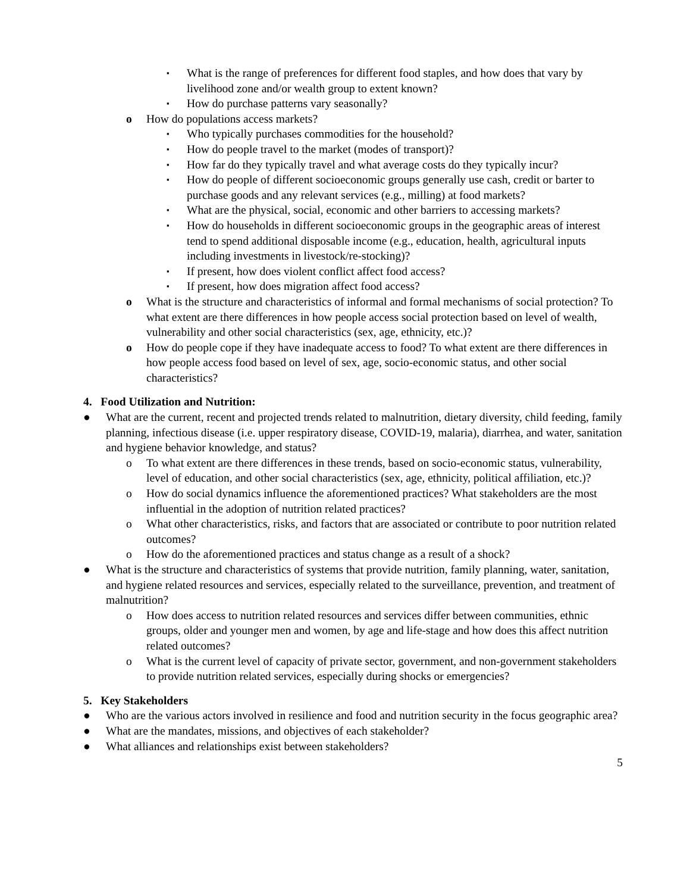▪ What is the range of preferences for different food staples, and how does that vary by livelihood zone and/or wealth group to extent known?
▪ How do purchase patterns vary seasonally?
o How do populations access markets?
▪ Who typically purchases commodities for the household?
▪ How do people travel to the market (modes of transport)?
▪ How far do they typically travel and what average costs do they typically incur?
▪ How do people of different socioeconomic groups generally use cash, credit or barter to purchase goods and any relevant services (e.g., milling) at food markets?
▪ What are the physical, social, economic and other barriers to accessing markets?
▪ How do households in different socioeconomic groups in the geographic areas of interest tend to spend additional disposable income (e.g., education, health, agricultural inputs including investments in livestock/re-stocking)?
▪ If present, how does violent conflict affect food access?
▪ If present, how does migration affect food access?
o What is the structure and characteristics of informal and formal mechanisms of social protection? To what extent are there differences in how people access social protection based on level of wealth, vulnerability and other social characteristics (sex, age, ethnicity, etc.)?
o How do people cope if they have inadequate access to food? To what extent are there differences in how people access food based on level of sex, age, socio-economic status, and other social characteristics?
4. Food Utilization and Nutrition:
● What are the current, recent and projected trends related to malnutrition, dietary diversity, child feeding, family planning, infectious disease (i.e. upper respiratory disease, COVID-19, malaria), diarrhea, and water, sanitation and hygiene behavior knowledge, and status?
o To what extent are there differences in these trends, based on socio-economic status, vulnerability, level of education, and other social characteristics (sex, age, ethnicity, political affiliation, etc.)?
o How do social dynamics influence the aforementioned practices? What stakeholders are the most influential in the adoption of nutrition related practices?
o What other characteristics, risks, and factors that are associated or contribute to poor nutrition related outcomes?
o How do the aforementioned practices and status change as a result of a shock?
● What is the structure and characteristics of systems that provide nutrition, family planning, water, sanitation, and hygiene related resources and services, especially related to the surveillance, prevention, and treatment of malnutrition?
o How does access to nutrition related resources and services differ between communities, ethnic groups, older and younger men and women, by age and life-stage and how does this affect nutrition related outcomes?
o What is the current level of capacity of private sector, government, and non-government stakeholders to provide nutrition related services, especially during shocks or emergencies?
5. Key Stakeholders
● Who are the various actors involved in resilience and food and nutrition security in the focus geographic area?
● What are the mandates, missions, and objectives of each stakeholder?
● What alliances and relationships exist between stakeholders?
5